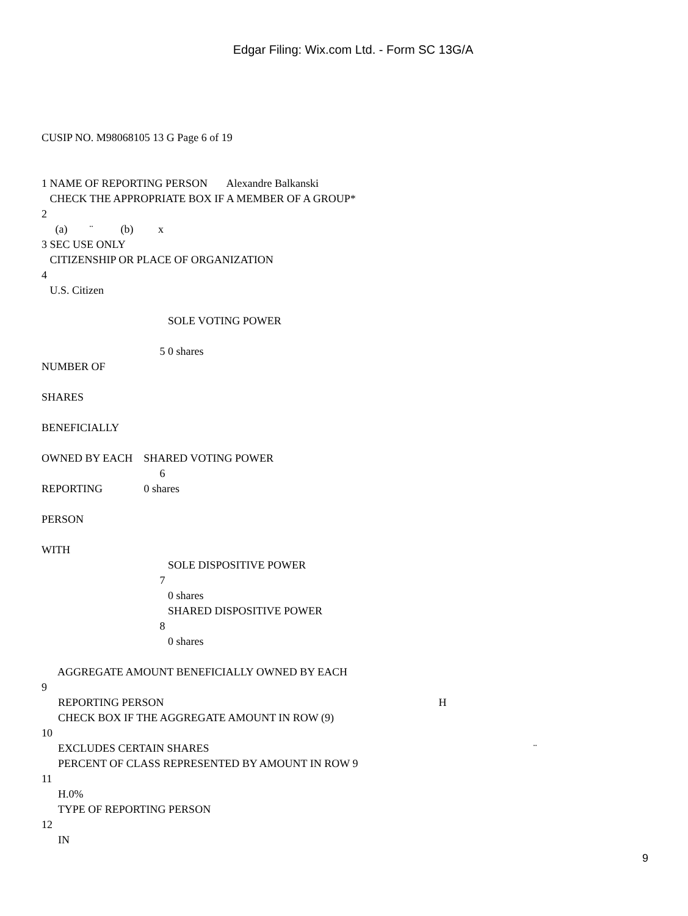Edgar Filing: Wix.com Ltd. - Form SC 13G/A
CUSIP NO. M98068105 13 G Page 6 of 19
1 NAME OF REPORTING PERSON Alexandre Balkanski
CHECK THE APPROPRIATE BOX IF A MEMBER OF A GROUP*
2
(a) ¨ (b) x
3 SEC USE ONLY
CITIZENSHIP OR PLACE OF ORGANIZATION
4
U.S. Citizen
SOLE VOTING POWER
5 0 shares
NUMBER OF
SHARES
BENEFICIALLY
OWNED BY EACH SHARED VOTING POWER
6
REPORTING 0 shares
PERSON
WITH
SOLE DISPOSITIVE POWER
7
0 shares
SHARED DISPOSITIVE POWER
8
0 shares
AGGREGATE AMOUNT BENEFICIALLY OWNED BY EACH
9
REPORTING PERSON H
CHECK BOX IF THE AGGREGATE AMOUNT IN ROW (9)
10
EXCLUDES CERTAIN SHARES ¨
PERCENT OF CLASS REPRESENTED BY AMOUNT IN ROW 9
11
H.0%
TYPE OF REPORTING PERSON
12
IN
9